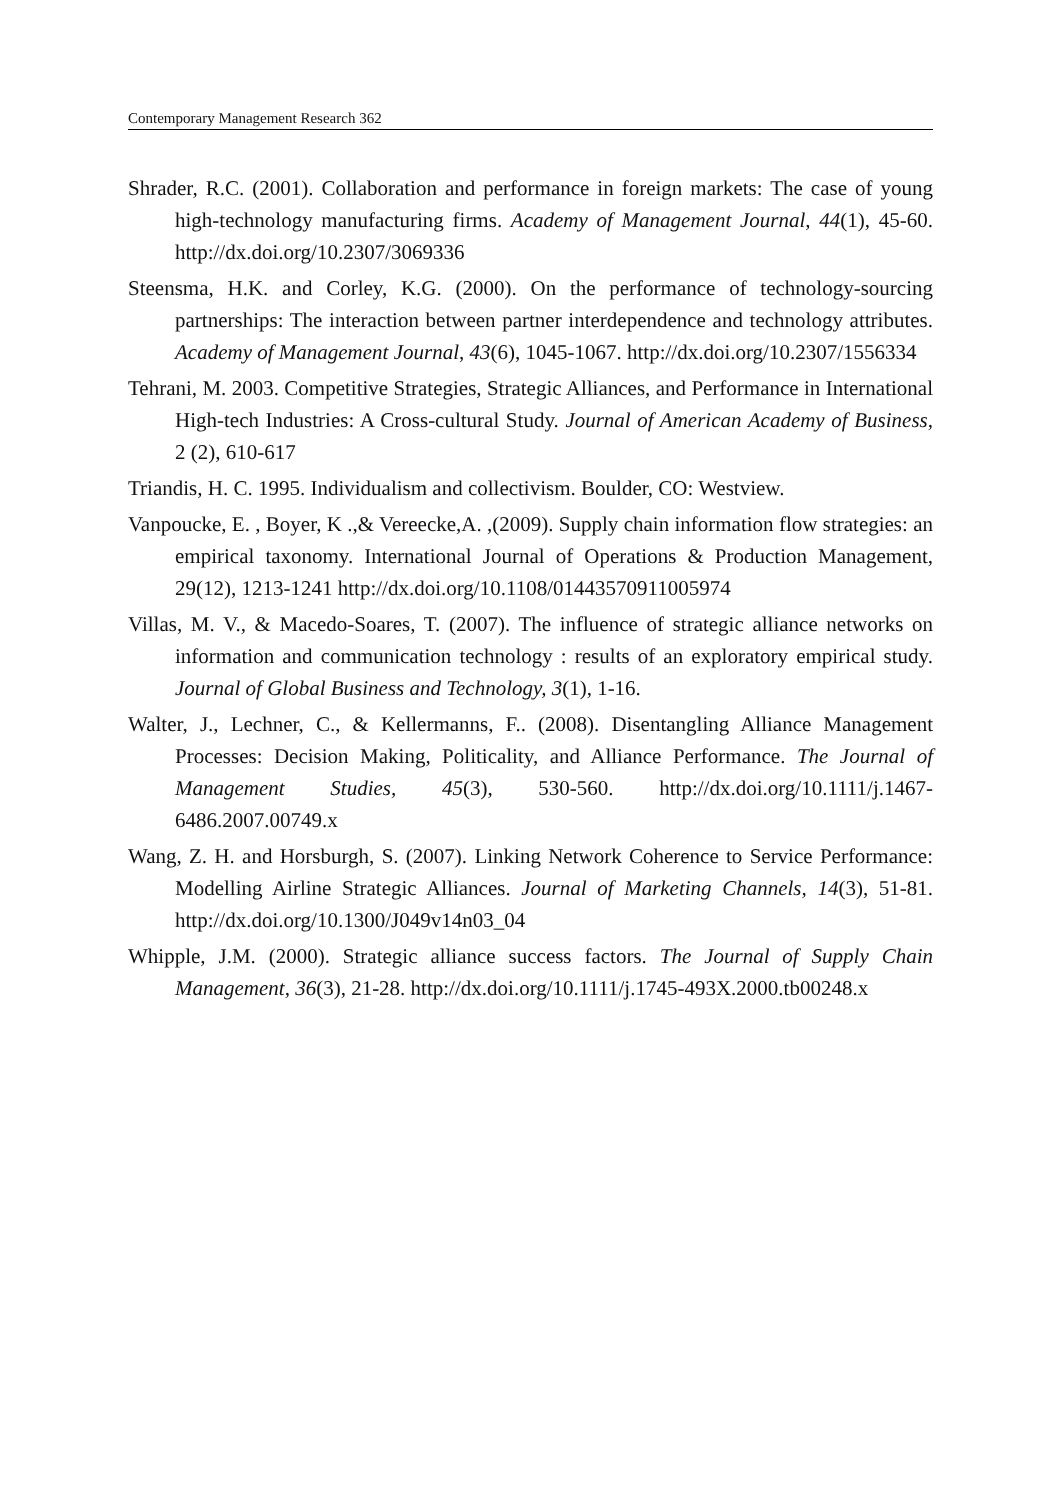Contemporary Management Research 362
Shrader, R.C. (2001). Collaboration and performance in foreign markets: The case of young high-technology manufacturing firms. Academy of Management Journal, 44(1), 45-60. http://dx.doi.org/10.2307/3069336
Steensma, H.K. and Corley, K.G. (2000). On the performance of technology-sourcing partnerships: The interaction between partner interdependence and technology attributes. Academy of Management Journal, 43(6), 1045-1067. http://dx.doi.org/10.2307/1556334
Tehrani, M. 2003. Competitive Strategies, Strategic Alliances, and Performance in International High-tech Industries: A Cross-cultural Study. Journal of American Academy of Business, 2 (2), 610-617
Triandis, H. C. 1995. Individualism and collectivism. Boulder, CO: Westview.
Vanpoucke, E. , Boyer, K .,& Vereecke,A. ,(2009). Supply chain information flow strategies: an empirical taxonomy. International Journal of Operations & Production Management, 29(12), 1213-1241 http://dx.doi.org/10.1108/01443570911005974
Villas, M. V., & Macedo-Soares, T. (2007). The influence of strategic alliance networks on information and communication technology : results of an exploratory empirical study. Journal of Global Business and Technology, 3(1), 1-16.
Walter, J., Lechner, C., & Kellermanns, F.. (2008). Disentangling Alliance Management Processes: Decision Making, Politicality, and Alliance Performance. The Journal of Management Studies, 45(3), 530-560. http://dx.doi.org/10.1111/j.1467-6486.2007.00749.x
Wang, Z. H. and Horsburgh, S. (2007). Linking Network Coherence to Service Performance: Modelling Airline Strategic Alliances. Journal of Marketing Channels, 14(3), 51-81. http://dx.doi.org/10.1300/J049v14n03_04
Whipple, J.M. (2000). Strategic alliance success factors. The Journal of Supply Chain Management, 36(3), 21-28. http://dx.doi.org/10.1111/j.1745-493X.2000.tb00248.x